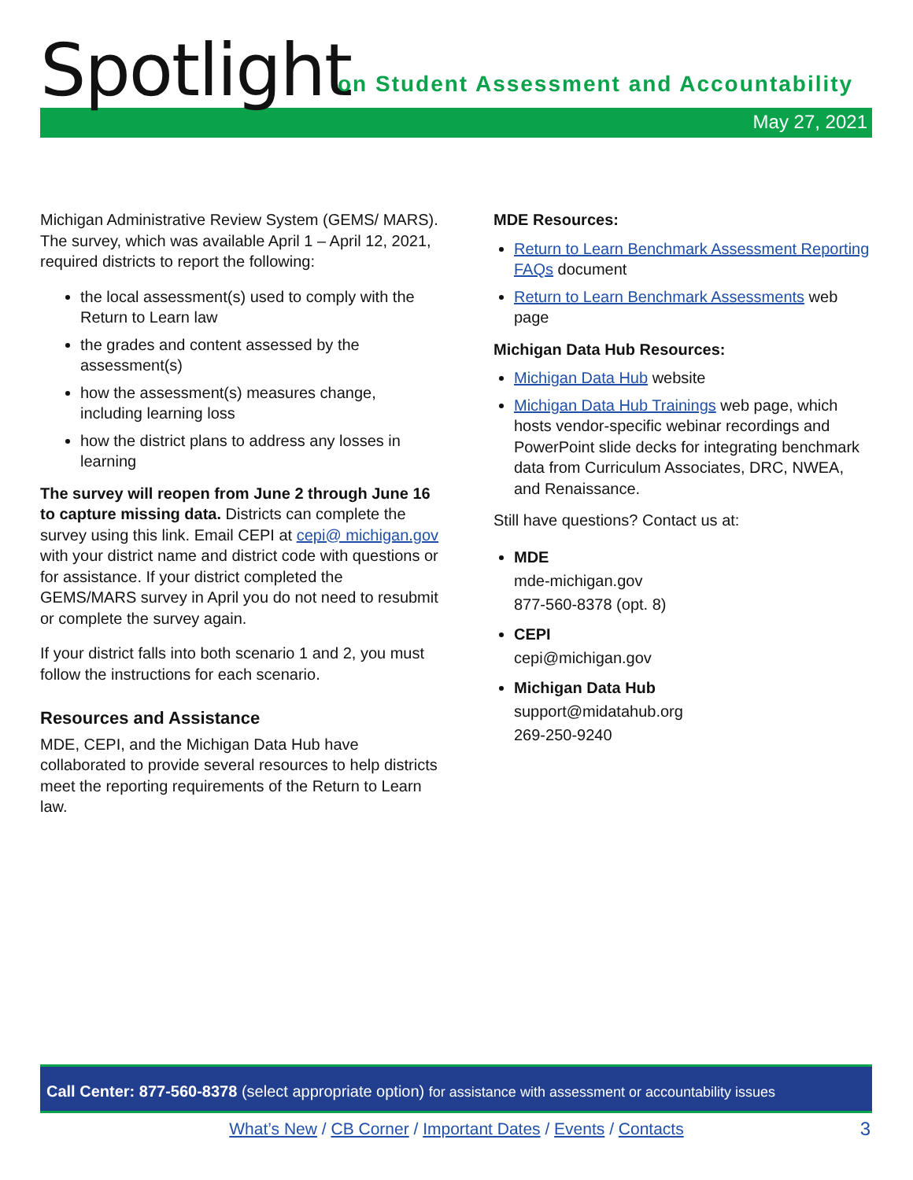Spotlight
on Student Assessment and Accountability
May 27, 2021
Michigan Administrative Review System (GEMS/ MARS). The survey, which was available April 1 – April 12, 2021, required districts to report the following:
the local assessment(s) used to comply with the Return to Learn law
the grades and content assessed by the assessment(s)
how the assessment(s) measures change, including learning loss
how the district plans to address any losses in learning
The survey will reopen from June 2 through June 16 to capture missing data. Districts can complete the survey using this link. Email CEPI at cepi@ michigan.gov with your district name and district code with questions or for assistance. If your district completed the GEMS/MARS survey in April you do not need to resubmit or complete the survey again.
If your district falls into both scenario 1 and 2, you must follow the instructions for each scenario.
Resources and Assistance
MDE, CEPI, and the Michigan Data Hub have collaborated to provide several resources to help districts meet the reporting requirements of the Return to Learn law.
MDE Resources:
Return to Learn Benchmark Assessment Reporting FAQs document
Return to Learn Benchmark Assessments web page
Michigan Data Hub Resources:
Michigan Data Hub website
Michigan Data Hub Trainings web page, which hosts vendor-specific webinar recordings and PowerPoint slide decks for integrating benchmark data from Curriculum Associates, DRC, NWEA, and Renaissance.
Still have questions? Contact us at:
MDE
mde-michigan.gov
877-560-8378 (opt. 8)
CEPI
cepi@michigan.gov
Michigan Data Hub
support@midatahub.org
269-250-9240
Call Center: 877-560-8378 (select appropriate option) for assistance with assessment or accountability issues
What’s New / CB Corner / Important Dates / Events / Contacts 3